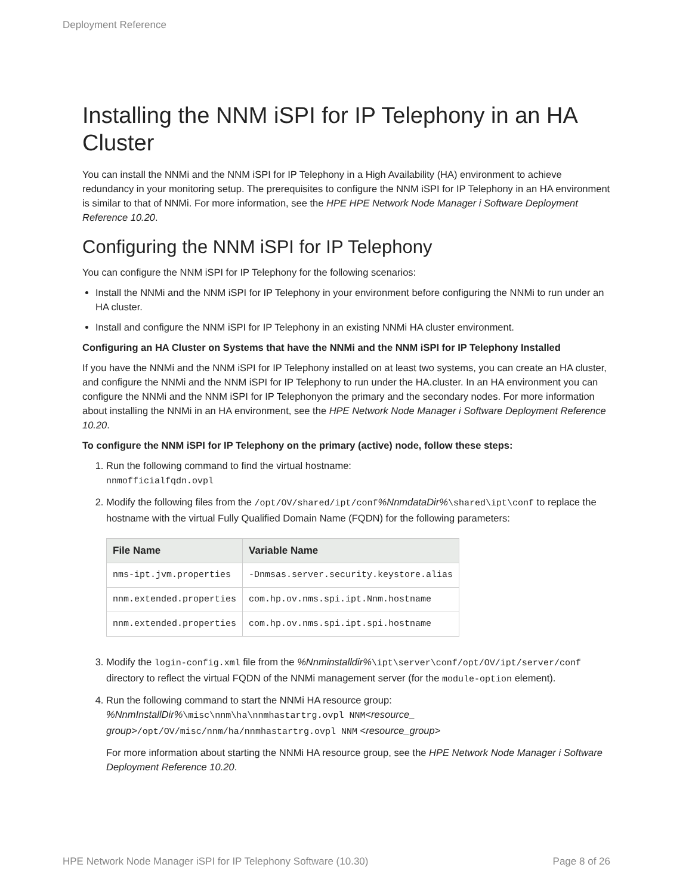Deployment Reference
Installing the NNM iSPI for IP Telephony in an HA Cluster
You can install the NNMi and the NNM iSPI for IP Telephony in a High Availability (HA) environment to achieve redundancy in your monitoring setup. The prerequisites to configure the NNM iSPI for IP Telephony in an HA environment is similar to that of NNMi. For more information, see the HPE HPE Network Node Manager i Software Deployment Reference 10.20.
Configuring the NNM iSPI for IP Telephony
You can configure the NNM iSPI for IP Telephony for the following scenarios:
Install the NNMi and the NNM iSPI for IP Telephony in your environment before configuring the NNMi to run under an HA cluster.
Install and configure the NNM iSPI for IP Telephony in an existing NNMi HA cluster environment.
Configuring an HA Cluster on Systems that have the NNMi and the NNM iSPI for IP Telephony Installed
If you have the NNMi and the NNM iSPI for IP Telephony installed on at least two systems, you can create an HA cluster, and configure the NNMi and the NNM iSPI for IP Telephony to run under the HA.cluster. In an HA environment you can configure the NNMi and the NNM iSPI for IP Telephonyon the primary and the secondary nodes. For more information about installing the NNMi in an HA environment, see the HPE Network Node Manager i Software Deployment Reference 10.20.
To configure the NNM iSPI for IP Telephony on the primary (active) node, follow these steps:
1. Run the following command to find the virtual hostname:
nnmofficialfqdn.ovpl
2. Modify the following files from the /opt/OV/shared/ipt/conf%NnmdataDir%\shared\ipt\conf to replace the hostname with the virtual Fully Qualified Domain Name (FQDN) for the following parameters:
| File Name | Variable Name |
| --- | --- |
| nms-ipt.jvm.properties | -Dnmsas.server.security.keystore.alias |
| nnm.extended.properties | com.hp.ov.nms.spi.ipt.Nnm.hostname |
| nnm.extended.properties | com.hp.ov.nms.spi.ipt.spi.hostname |
3. Modify the login-config.xml file from the %Nnminstalldir%\ipt\server\conf/opt/OV/ipt/server/conf directory to reflect the virtual FQDN of the NNMi management server (for the module-option element).
4. Run the following command to start the NNMi HA resource group:
%NnmInstallDir%\misc\nnm\ha\nnmhastartrg.ovpl NNM<resource_ group>/opt/OV/misc/nnm/ha/nnmhastartrg.ovpl NNM <resource_group>
For more information about starting the NNMi HA resource group, see the HPE Network Node Manager i Software Deployment Reference 10.20.
HPE Network Node Manager iSPI for IP Telephony Software (10.30) Page 8 of 26